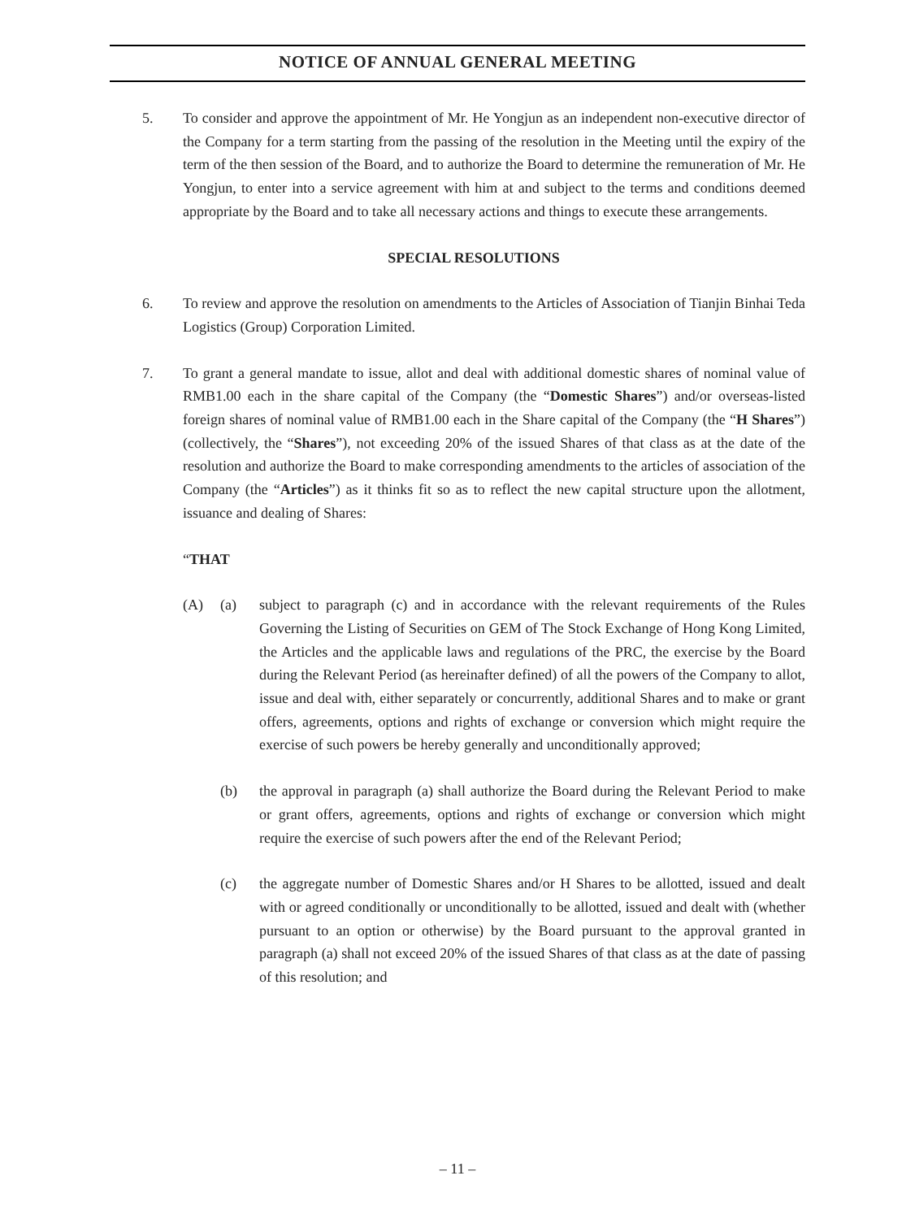NOTICE OF ANNUAL GENERAL MEETING
5. To consider and approve the appointment of Mr. He Yongjun as an independent non-executive director of the Company for a term starting from the passing of the resolution in the Meeting until the expiry of the term of the then session of the Board, and to authorize the Board to determine the remuneration of Mr. He Yongjun, to enter into a service agreement with him at and subject to the terms and conditions deemed appropriate by the Board and to take all necessary actions and things to execute these arrangements.
SPECIAL RESOLUTIONS
6. To review and approve the resolution on amendments to the Articles of Association of Tianjin Binhai Teda Logistics (Group) Corporation Limited.
7. To grant a general mandate to issue, allot and deal with additional domestic shares of nominal value of RMB1.00 each in the share capital of the Company (the “Domestic Shares”) and/or overseas-listed foreign shares of nominal value of RMB1.00 each in the Share capital of the Company (the “H Shares”) (collectively, the “Shares”), not exceeding 20% of the issued Shares of that class as at the date of the resolution and authorize the Board to make corresponding amendments to the articles of association of the Company (the “Articles”) as it thinks fit so as to reflect the new capital structure upon the allotment, issuance and dealing of Shares:
“THAT
(A) (a) subject to paragraph (c) and in accordance with the relevant requirements of the Rules Governing the Listing of Securities on GEM of The Stock Exchange of Hong Kong Limited, the Articles and the applicable laws and regulations of the PRC, the exercise by the Board during the Relevant Period (as hereinafter defined) of all the powers of the Company to allot, issue and deal with, either separately or concurrently, additional Shares and to make or grant offers, agreements, options and rights of exchange or conversion which might require the exercise of such powers be hereby generally and unconditionally approved;
(b) the approval in paragraph (a) shall authorize the Board during the Relevant Period to make or grant offers, agreements, options and rights of exchange or conversion which might require the exercise of such powers after the end of the Relevant Period;
(c) the aggregate number of Domestic Shares and/or H Shares to be allotted, issued and dealt with or agreed conditionally or unconditionally to be allotted, issued and dealt with (whether pursuant to an option or otherwise) by the Board pursuant to the approval granted in paragraph (a) shall not exceed 20% of the issued Shares of that class as at the date of passing of this resolution; and
– 11 –